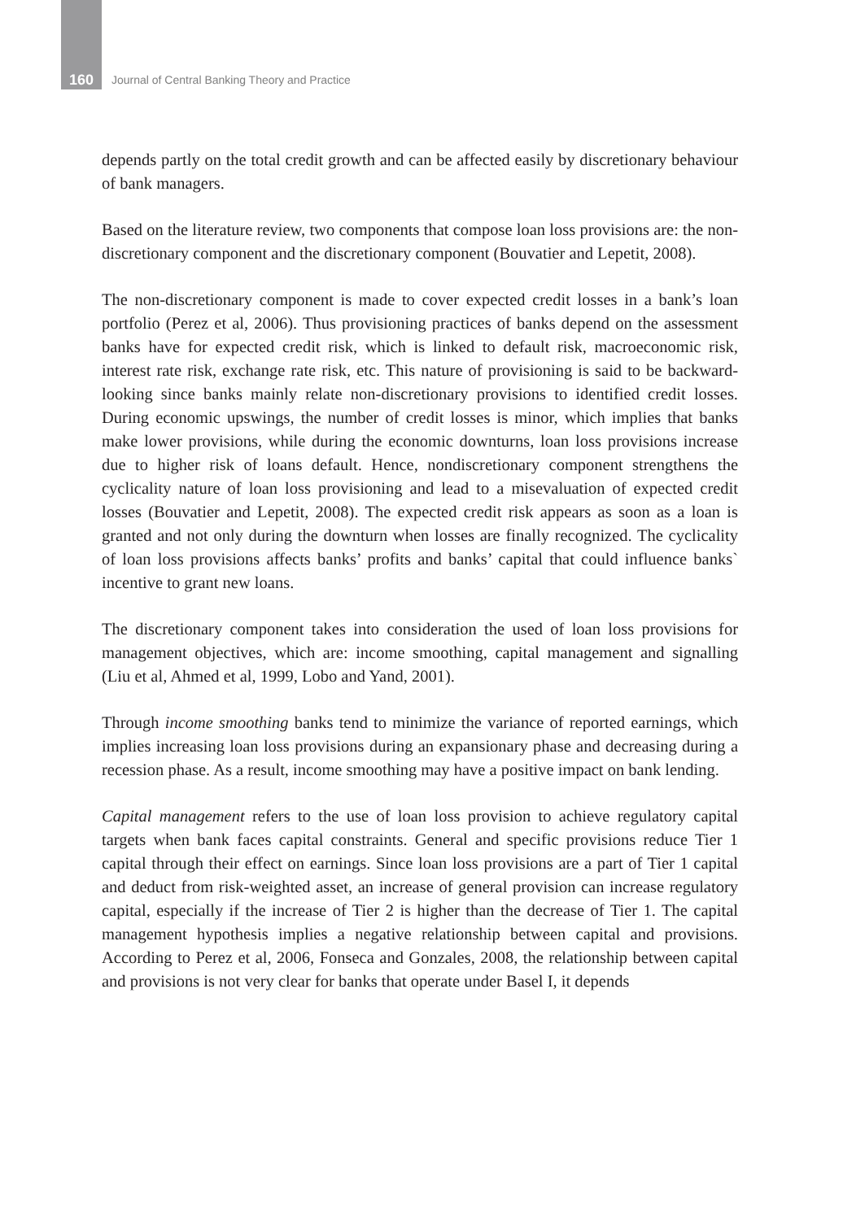160
Journal of Central Banking Theory and Practice
depends partly on the total credit growth and can be affected easily by discretionary behaviour of bank managers.
Based on the literature review, two components that compose loan loss provisions are: the non-discretionary component and the discretionary component (Bouvatier and Lepetit, 2008).
The non-discretionary component is made to cover expected credit losses in a bank’s loan portfolio (Perez et al, 2006). Thus provisioning practices of banks depend on the assessment banks have for expected credit risk, which is linked to default risk, macroeconomic risk, interest rate risk, exchange rate risk, etc. This nature of provisioning is said to be backward-looking since banks mainly relate non-discretionary provisions to identified credit losses. During economic upswings, the number of credit losses is minor, which implies that banks make lower provisions, while during the economic downturns, loan loss provisions increase due to higher risk of loans default. Hence, nondiscretionary component strengthens the cyclicality nature of loan loss provisioning and lead to a misevaluation of expected credit losses (Bouvatier and Lepetit, 2008). The expected credit risk appears as soon as a loan is granted and not only during the downturn when losses are finally recognized. The cyclicality of loan loss provisions affects banks’ profits and banks’ capital that could influence banks` incentive to grant new loans.
The discretionary component takes into consideration the used of loan loss provisions for management objectives, which are: income smoothing, capital management and signalling (Liu et al, Ahmed et al, 1999, Lobo and Yand, 2001).
Through income smoothing banks tend to minimize the variance of reported earnings, which implies increasing loan loss provisions during an expansionary phase and decreasing during a recession phase. As a result, income smoothing may have a positive impact on bank lending.
Capital management refers to the use of loan loss provision to achieve regulatory capital targets when bank faces capital constraints. General and specific provisions reduce Tier 1 capital through their effect on earnings. Since loan loss provisions are a part of Tier 1 capital and deduct from risk-weighted asset, an increase of general provision can increase regulatory capital, especially if the increase of Tier 2 is higher than the decrease of Tier 1. The capital management hypothesis implies a negative relationship between capital and provisions. According to Perez et al, 2006, Fonseca and Gonzales, 2008, the relationship between capital and provisions is not very clear for banks that operate under Basel I, it depends